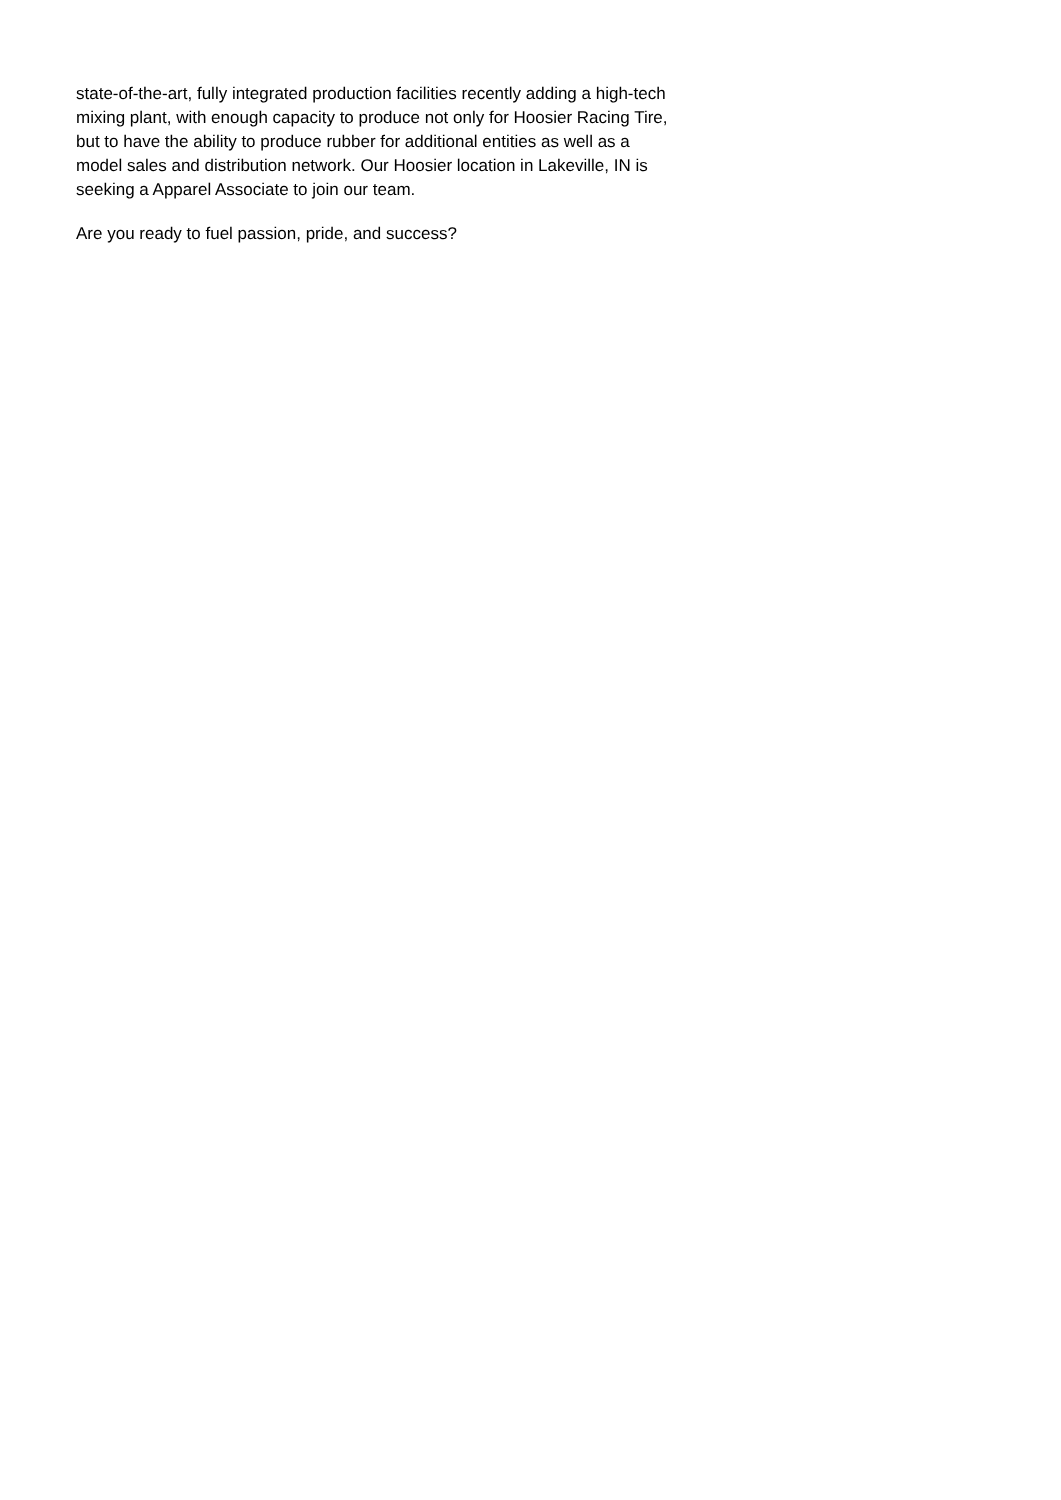state-of-the-art, fully integrated production facilities recently adding a high-tech mixing plant, with enough capacity to produce not only for Hoosier Racing Tire, but to have the ability to produce rubber for additional entities as well as a model sales and distribution network. Our Hoosier location in Lakeville, IN is seeking a Apparel Associate to join our team.
Are you ready to fuel passion, pride, and success?